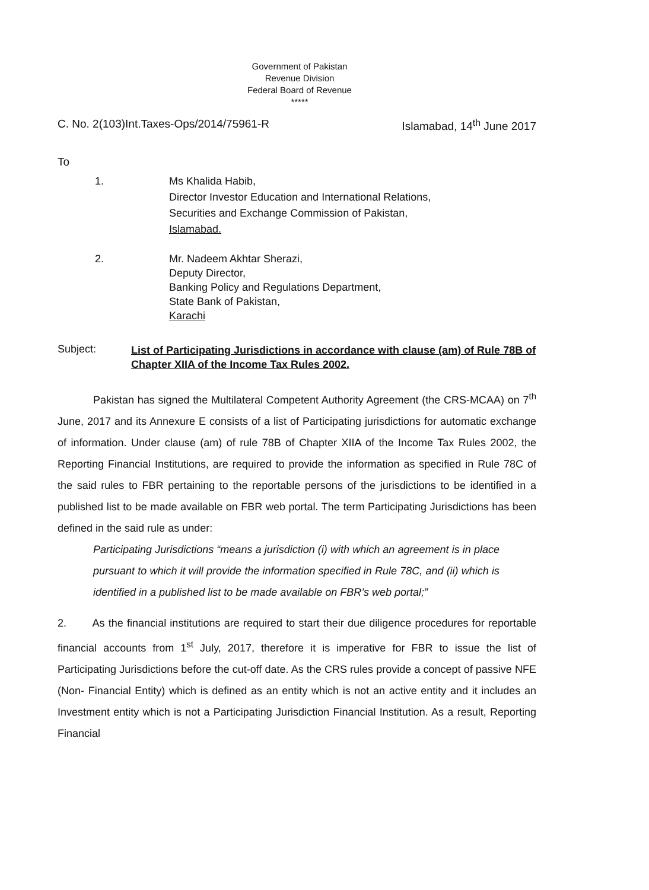Government of Pakistan
Revenue Division
Federal Board of Revenue
*****
C. No. 2(103)Int.Taxes-Ops/2014/75961-R Islamabad, 14<sup>th</sup> June 2017
To
1. Ms Khalida Habib,
Director Investor Education and International Relations,
Securities and Exchange Commission of Pakistan,
Islamabad.
2. Mr. Nadeem Akhtar Sherazi,
Deputy Director,
Banking Policy and Regulations Department,
State Bank of Pakistan,
Karachi
Subject:
List of Participating Jurisdictions in accordance with clause (am) of Rule 78B of Chapter XIIA of the Income Tax Rules 2002.
Pakistan has signed the Multilateral Competent Authority Agreement (the CRS-MCAA) on 7<sup>th</sup> June, 2017 and its Annexure E consists of a list of Participating jurisdictions for automatic exchange of information. Under clause (am) of rule 78B of Chapter XIIA of the Income Tax Rules 2002, the Reporting Financial Institutions, are required to provide the information as specified in Rule 78C of the said rules to FBR pertaining to the reportable persons of the jurisdictions to be identified in a published list to be made available on FBR web portal. The term Participating Jurisdictions has been defined in the said rule as under:
Participating Jurisdictions “means a jurisdiction (i) with which an agreement is in place pursuant to which it will provide the information specified in Rule 78C, and (ii) which is identified in a published list to be made available on FBR’s web portal;”
2. As the financial institutions are required to start their due diligence procedures for reportable financial accounts from 1<sup>st</sup> July, 2017, therefore it is imperative for FBR to issue the list of Participating Jurisdictions before the cut-off date. As the CRS rules provide a concept of passive NFE (Non- Financial Entity) which is defined as an entity which is not an active entity and it includes an Investment entity which is not a Participating Jurisdiction Financial Institution. As a result, Reporting Financial